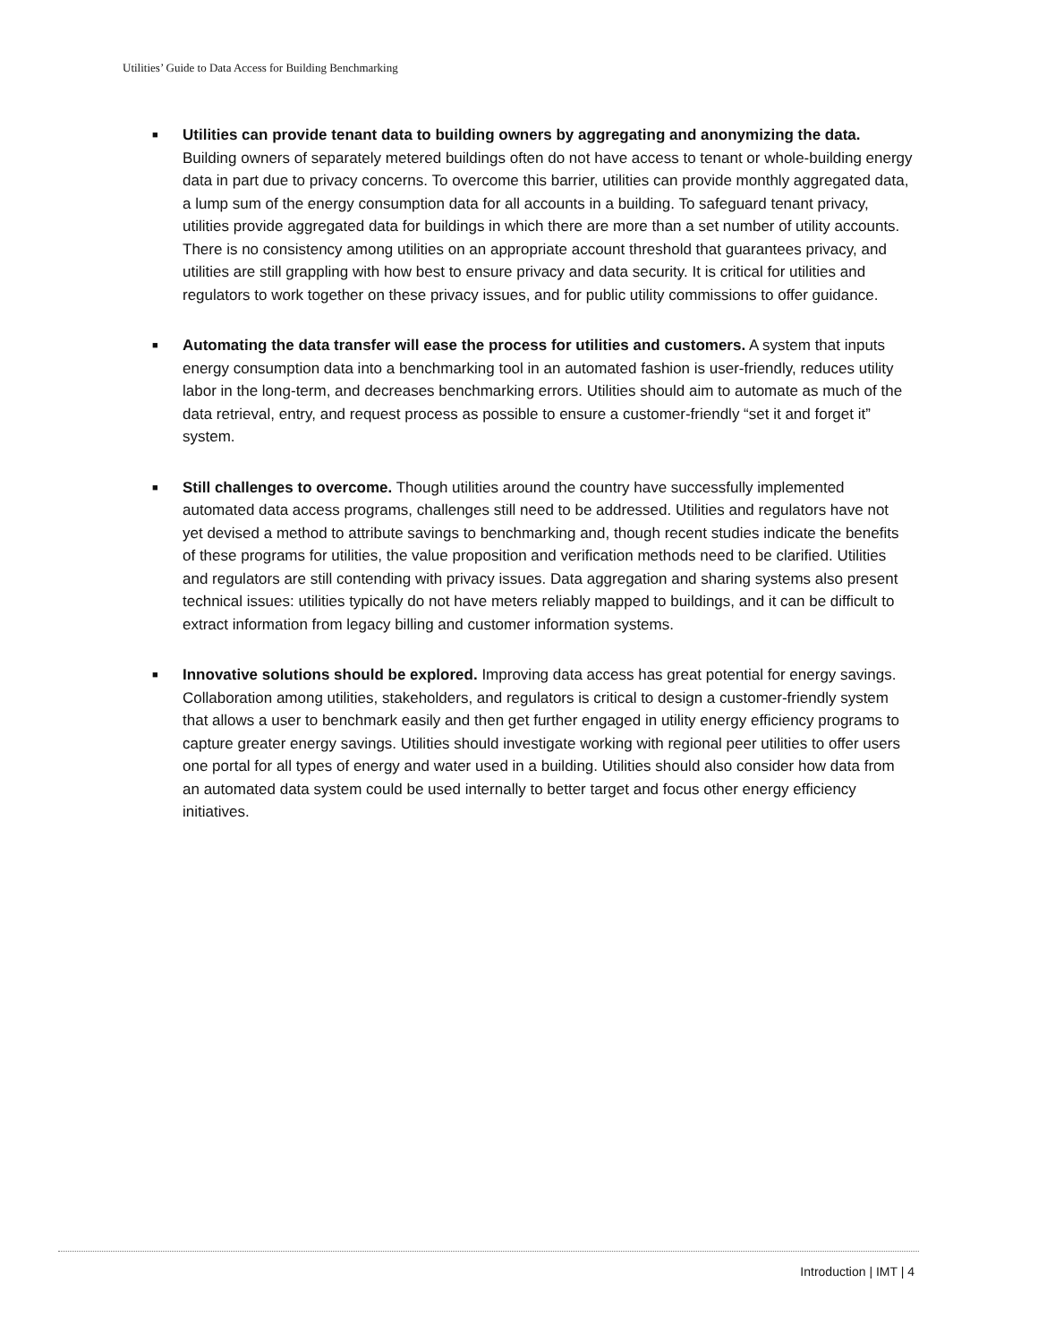Utilities’ Guide to Data Access for Building Benchmarking
■
Utilities can provide tenant data to building owners by aggregating and anonymizing the data. Building owners of separately metered buildings often do not have access to tenant or whole-building energy data in part due to privacy concerns. To overcome this barrier, utilities can provide monthly aggregated data, a lump sum of the energy consumption data for all accounts in a building. To safeguard tenant privacy, utilities provide aggregated data for buildings in which there are more than a set number of utility accounts. There is no consistency among utilities on an appropriate account threshold that guarantees privacy, and utilities are still grappling with how best to ensure privacy and data security. It is critical for utilities and regulators to work together on these privacy issues, and for public utility commissions to offer guidance.
■
Automating the data transfer will ease the process for utilities and customers. A system that inputs energy consumption data into a benchmarking tool in an automated fashion is user-friendly, reduces utility labor in the long-term, and decreases benchmarking errors. Utilities should aim to automate as much of the data retrieval, entry, and request process as possible to ensure a customer-friendly “set it and forget it” system.
■
Still challenges to overcome. Though utilities around the country have successfully implemented automated data access programs, challenges still need to be addressed. Utilities and regulators have not yet devised a method to attribute savings to benchmarking and, though recent studies indicate the benefits of these programs for utilities, the value proposition and verification methods need to be clarified. Utilities and regulators are still contending with privacy issues. Data aggregation and sharing systems also present technical issues: utilities typically do not have meters reliably mapped to buildings, and it can be difficult to extract information from legacy billing and customer information systems.
■
Innovative solutions should be explored. Improving data access has great potential for energy savings. Collaboration among utilities, stakeholders, and regulators is critical to design a customer-friendly system that allows a user to benchmark easily and then get further engaged in utility energy efficiency programs to capture greater energy savings. Utilities should investigate working with regional peer utilities to offer users one portal for all types of energy and water used in a building. Utilities should also consider how data from an automated data system could be used internally to better target and focus other energy efficiency initiatives.
Introduction | IMT | 4